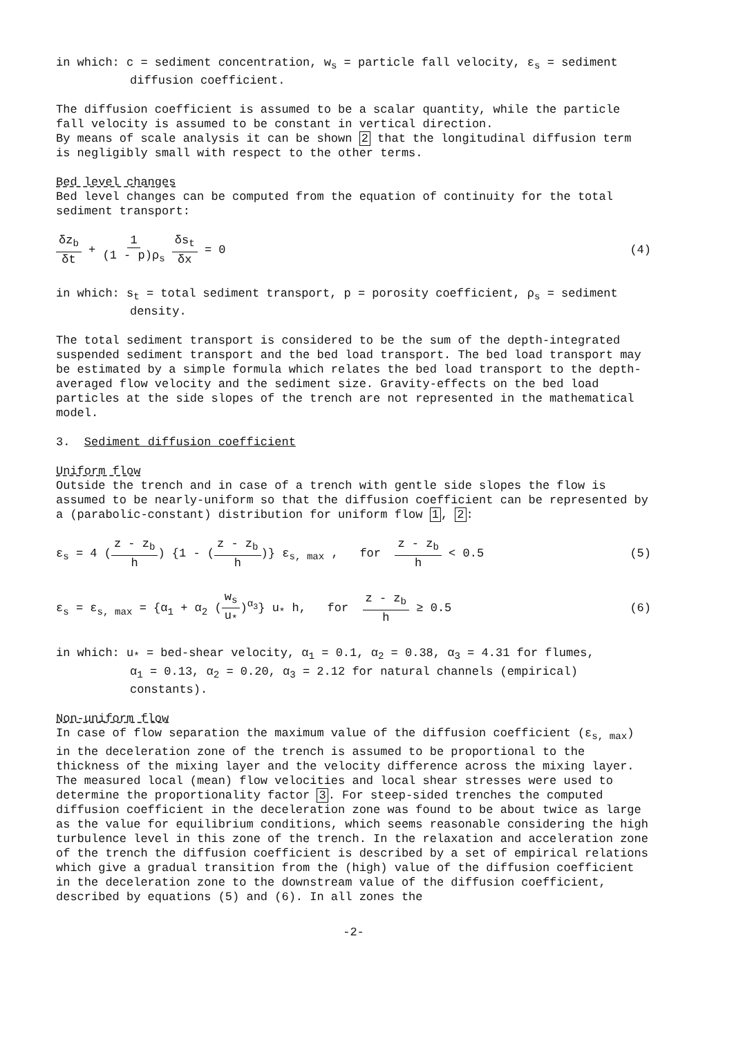in which: c = sediment concentration, w<sub>s</sub> = particle fall velocity, ε<sub>s</sub> = sediment
diffusion coefficient.
The diffusion coefficient is assumed to be a scalar quantity, while the particle fall velocity is assumed to be constant in vertical direction.
By means of scale analysis it can be shown 2 that the longitudinal diffusion term is negligibly small with respect to the other terms.
Bed level changes
Bed level changes can be computed from the equation of continuity for the total sediment transport:
δz<sub>b</sub> δt + 1 (1 - p)ρ<sub>s</sub> δs<sub>t</sub> δx = 0
(4)
in which: s<sub>t</sub> = total sediment transport, p = porosity coefficient, ρ<sub>s</sub> = sediment
density.
The total sediment transport is considered to be the sum of the depth-integrated suspended sediment transport and the bed load transport. The bed load transport may be estimated by a simple formula which relates the bed load transport to the depth-averaged flow velocity and the sediment size. Gravity-effects on the bed load particles at the side slopes of the trench are not represented in the mathematical model.
3. Sediment diffusion coefficient
Uniform flow
Outside the trench and in case of a trench with gentle side slopes the flow is assumed to be nearly-uniform so that the diffusion coefficient can be represented by a (parabolic-constant) distribution for uniform flow 1, 2:
ε<sub>s</sub> = 4 (z - z<sub>b</sub> h) {1 - (z - z<sub>b</sub> h)} ε<sub>s, max</sub> , for z - z<sub>b</sub> h < 0.5
(5)
ε<sub>s</sub> = ε<sub>s, max</sub> = {α<sub>1</sub> + α<sub>2</sub> (w<sub>s</sub> u<sub>*</sub>)<sup>α<sub>3</sub></sup>} u<sub>*</sub> h, for z - z<sub>b</sub> h ≥ 0.5
(6)
in which: u<sub>*</sub> = bed-shear velocity, α<sub>1</sub> = 0.1, α<sub>2</sub> = 0.38, α<sub>3</sub> = 4.31 for flumes,
α<sub>1</sub> = 0.13, α<sub>2</sub> = 0.20, α<sub>3</sub> = 2.12 for natural channels (empirical)
constants).
Non-uniform flow
In case of flow separation the maximum value of the diffusion coefficient (ε<sub>s, max</sub>) in the deceleration zone of the trench is assumed to be proportional to the thickness of the mixing layer and the velocity difference across the mixing layer. The measured local (mean) flow velocities and local shear stresses were used to determine the proportionality factor 3. For steep-sided trenches the computed diffusion coefficient in the deceleration zone was found to be about twice as large as the value for equilibrium conditions, which seems reasonable considering the high turbulence level in this zone of the trench. In the relaxation and acceleration zone of the trench the diffusion coefficient is described by a set of empirical relations which give a gradual transition from the (high) value of the diffusion coefficient in the deceleration zone to the downstream value of the diffusion coefficient, described by equations (5) and (6). In all zones the
-2-